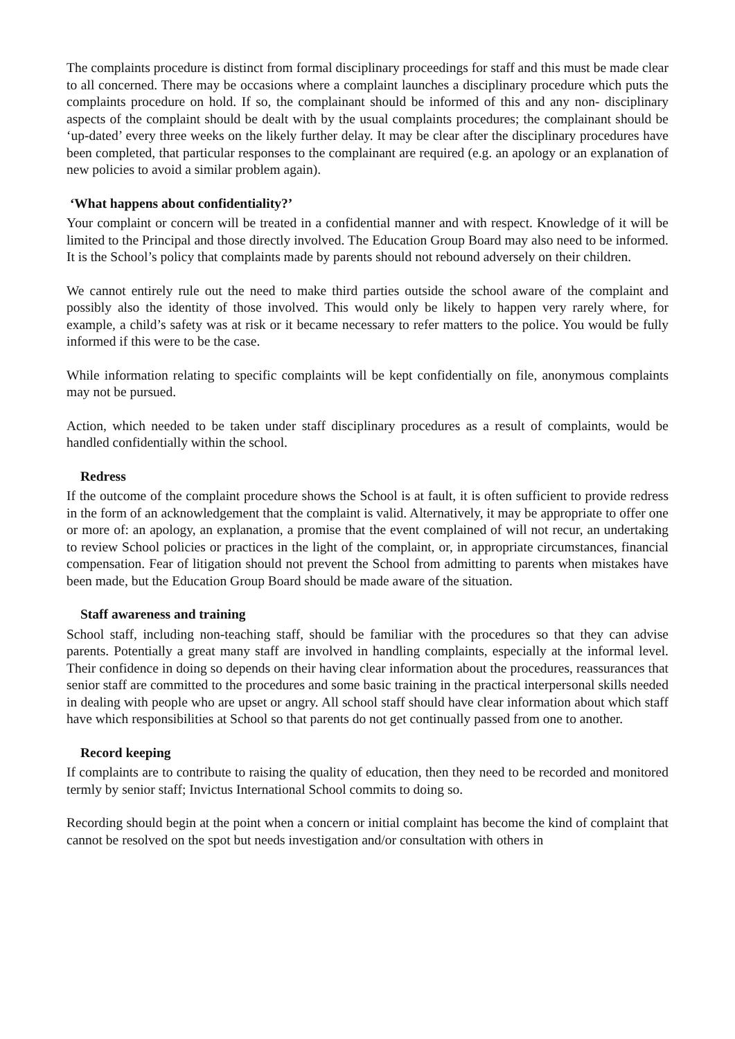The complaints procedure is distinct from formal disciplinary proceedings for staff and this must be made clear to all concerned. There may be occasions where a complaint launches a disciplinary procedure which puts the complaints procedure on hold. If so, the complainant should be informed of this and any non- disciplinary aspects of the complaint should be dealt with by the usual complaints procedures; the complainant should be ‘up-dated’ every three weeks on the likely further delay. It may be clear after the disciplinary procedures have been completed, that particular responses to the complainant are required (e.g. an apology or an explanation of new policies to avoid a similar problem again).
‘What happens about confidentiality?’
Your complaint or concern will be treated in a confidential manner and with respect. Knowledge of it will be limited to the Principal and those directly involved. The Education Group Board may also need to be informed. It is the School’s policy that complaints made by parents should not rebound adversely on their children.
We cannot entirely rule out the need to make third parties outside the school aware of the complaint and possibly also the identity of those involved. This would only be likely to happen very rarely where, for example, a child’s safety was at risk or it became necessary to refer matters to the police. You would be fully informed if this were to be the case.
While information relating to specific complaints will be kept confidentially on file, anonymous complaints may not be pursued.
Action, which needed to be taken under staff disciplinary procedures as a result of complaints, would be handled confidentially within the school.
Redress
If the outcome of the complaint procedure shows the School is at fault, it is often sufficient to provide redress in the form of an acknowledgement that the complaint is valid. Alternatively, it may be appropriate to offer one or more of: an apology, an explanation, a promise that the event complained of will not recur, an undertaking to review School policies or practices in the light of the complaint, or, in appropriate circumstances, financial compensation. Fear of litigation should not prevent the School from admitting to parents when mistakes have been made, but the Education Group Board should be made aware of the situation.
Staff awareness and training
School staff, including non-teaching staff, should be familiar with the procedures so that they can advise parents. Potentially a great many staff are involved in handling complaints, especially at the informal level. Their confidence in doing so depends on their having clear information about the procedures, reassurances that senior staff are committed to the procedures and some basic training in the practical interpersonal skills needed in dealing with people who are upset or angry. All school staff should have clear information about which staff have which responsibilities at School so that parents do not get continually passed from one to another.
Record keeping
If complaints are to contribute to raising the quality of education, then they need to be recorded and monitored termly by senior staff; Invictus International School commits to doing so.
Recording should begin at the point when a concern or initial complaint has become the kind of complaint that cannot be resolved on the spot but needs investigation and/or consultation with others in